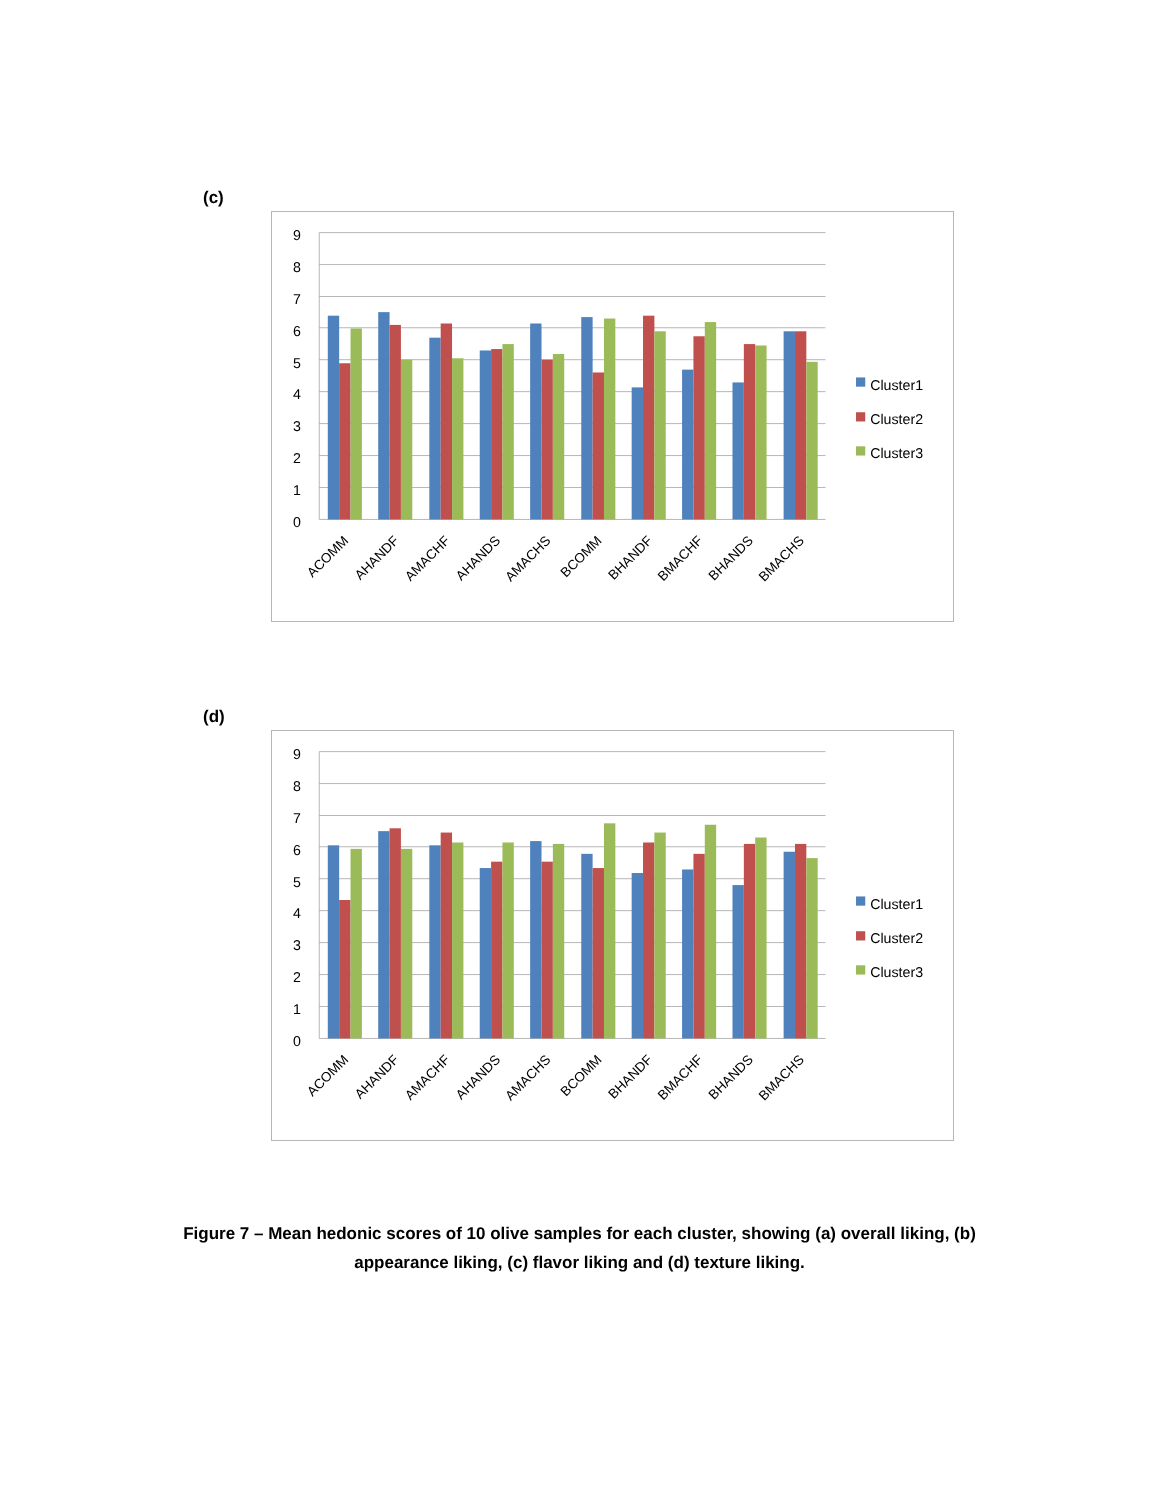(c)
9
8
7
6
5
4
3
2
1
0
ACOMM
AHANDF
AMACHF
AHANDS
AMACHS
BCOMM
BHANDF
BMACHF
BHANDS
BMACHS
Cluster1
Cluster2
Cluster3
(d)
9
8
7
6
5
4
3
2
1
0
ACOMM
AHANDF
AMACHF
AHANDS
AMACHS
BCOMM
BHANDF
BMACHF
BHANDS
BMACHS
Cluster1
Cluster2
Cluster3
Figure 7 – Mean hedonic scores of 10 olive samples for each cluster, showing (a) overall liking, (b) appearance liking, (c) flavor liking and (d) texture liking.